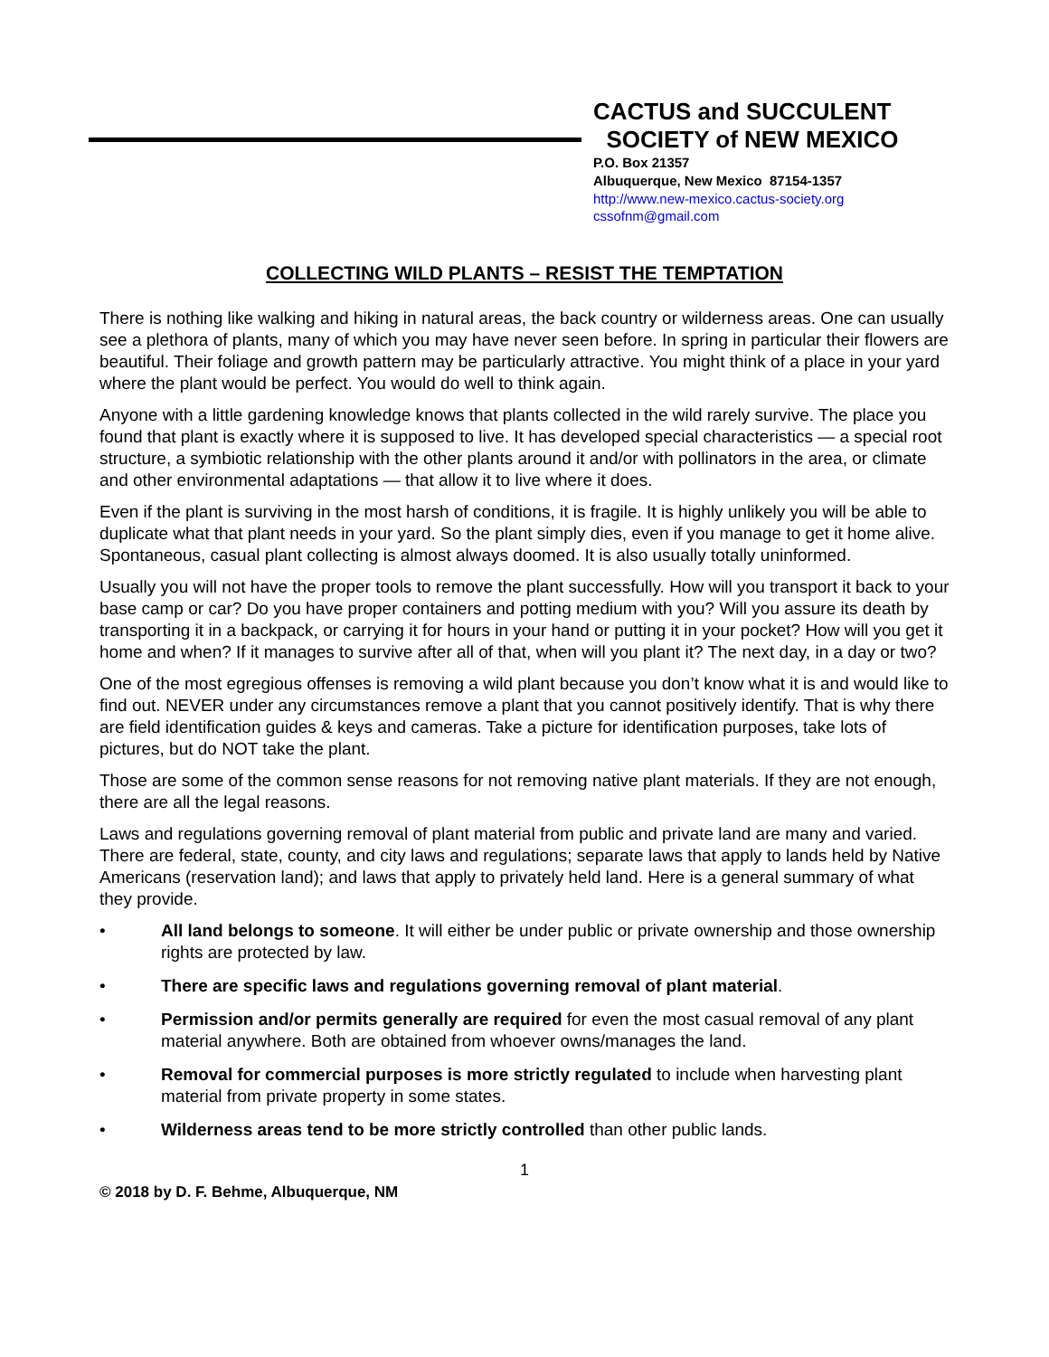CACTUS and SUCCULENT
SOCIETY of NEW MEXICO
P.O. Box 21357
Albuquerque, New Mexico 87154-1357
http://www.new-mexico.cactus-society.org
cssofnm@gmail.com
COLLECTING WILD PLANTS – RESIST THE TEMPTATION
There is nothing like walking and hiking in natural areas, the back country or wilderness areas. One can usually see a plethora of plants, many of which you may have never seen before. In spring in particular their flowers are beautiful. Their foliage and growth pattern may be particularly attractive. You might think of a place in your yard where the plant would be perfect. You would do well to think again.
Anyone with a little gardening knowledge knows that plants collected in the wild rarely survive. The place you found that plant is exactly where it is supposed to live. It has developed special characteristics — a special root structure, a symbiotic relationship with the other plants around it and/or with pollinators in the area, or climate and other environmental adaptations — that allow it to live where it does.
Even if the plant is surviving in the most harsh of conditions, it is fragile. It is highly unlikely you will be able to duplicate what that plant needs in your yard. So the plant simply dies, even if you manage to get it home alive. Spontaneous, casual plant collecting is almost always doomed. It is also usually totally uninformed.
Usually you will not have the proper tools to remove the plant successfully. How will you transport it back to your base camp or car? Do you have proper containers and potting medium with you? Will you assure its death by transporting it in a backpack, or carrying it for hours in your hand or putting it in your pocket? How will you get it home and when? If it manages to survive after all of that, when will you plant it? The next day, in a day or two?
One of the most egregious offenses is removing a wild plant because you don’t know what it is and would like to find out. NEVER under any circumstances remove a plant that you cannot positively identify. That is why there are field identification guides & keys and cameras. Take a picture for identification purposes, take lots of pictures, but do NOT take the plant.
Those are some of the common sense reasons for not removing native plant materials. If they are not enough, there are all the legal reasons.
Laws and regulations governing removal of plant material from public and private land are many and varied. There are federal, state, county, and city laws and regulations; separate laws that apply to lands held by Native Americans (reservation land); and laws that apply to privately held land. Here is a general summary of what they provide.
• All land belongs to someone. It will either be under public or private ownership and those ownership rights are protected by law.
• There are specific laws and regulations governing removal of plant material.
• Permission and/or permits generally are required for even the most casual removal of any plant material anywhere. Both are obtained from whoever owns/manages the land.
• Removal for commercial purposes is more strictly regulated to include when harvesting plant material from private property in some states.
• Wilderness areas tend to be more strictly controlled than other public lands.
1
© 2018 by D. F. Behme, Albuquerque, NM